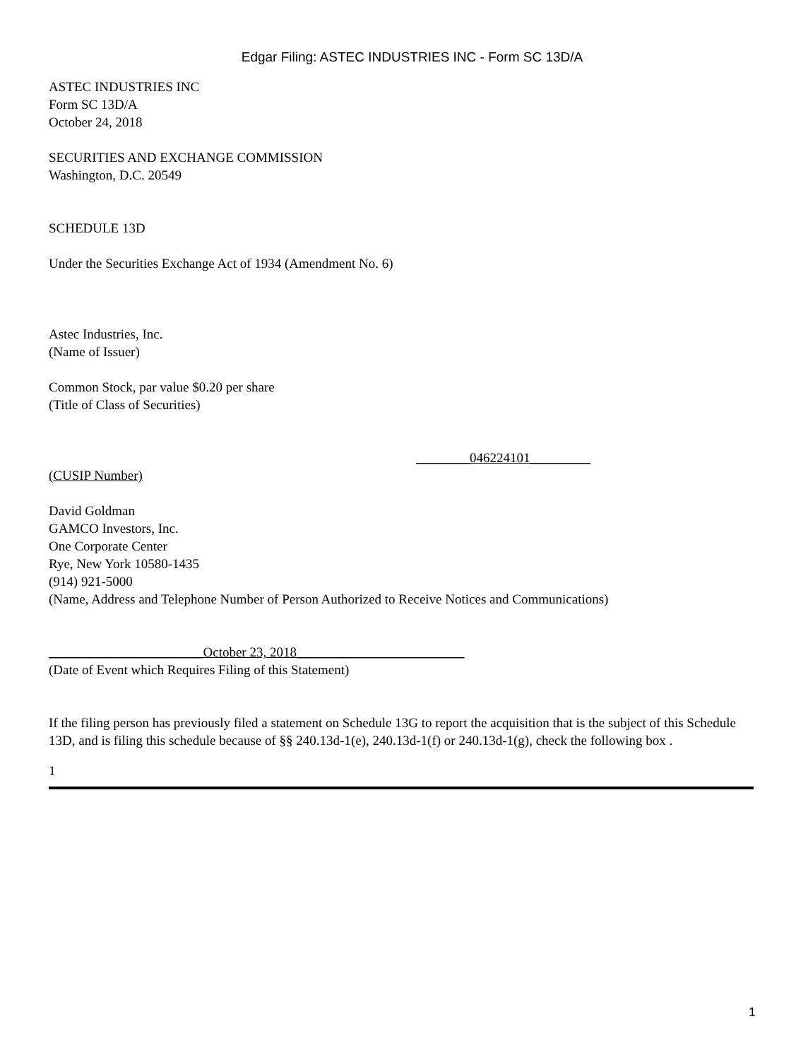Edgar Filing: ASTEC INDUSTRIES INC - Form SC 13D/A
ASTEC INDUSTRIES INC
Form SC 13D/A
October 24, 2018
SECURITIES AND EXCHANGE COMMISSION
Washington, D.C. 20549
SCHEDULE 13D
Under the Securities Exchange Act of 1934 (Amendment No. 6)
Astec Industries, Inc.
(Name of Issuer)
Common Stock, par value $0.20 per share
(Title of Class of Securities)
________046224101_________
(CUSIP Number)
David Goldman
GAMCO Investors, Inc.
One Corporate Center
Rye, New York 10580-1435
(914) 921-5000
(Name, Address and Telephone Number of Person Authorized to Receive Notices and Communications)
_______________________October 23, 2018_________________________
(Date of Event which Requires Filing of this Statement)
If the filing person has previously filed a statement on Schedule 13G to report the acquisition that is the subject of this Schedule 13D, and is filing this schedule because of §§ 240.13d-1(e), 240.13d-1(f) or 240.13d-1(g), check the following box .
1
1